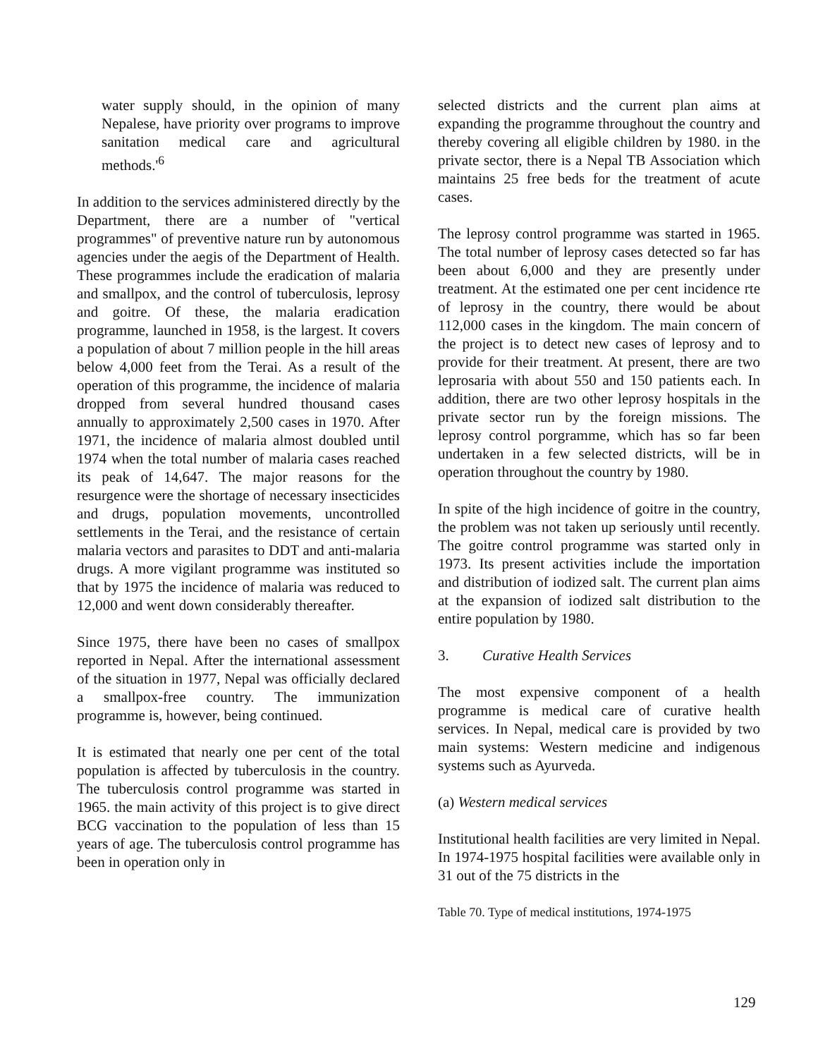water supply should, in the opinion of many Nepalese, have priority over programs to improve sanitation medical care and agricultural methods.'<sup>6</sup>
In addition to the services administered directly by the Department, there are a number of "vertical programmes" of preventive nature run by autonomous agencies under the aegis of the Department of Health. These programmes include the eradication of malaria and smallpox, and the control of tuberculosis, leprosy and goitre. Of these, the malaria eradication programme, launched in 1958, is the largest. It covers a population of about 7 million people in the hill areas below 4,000 feet from the Terai. As a result of the operation of this programme, the incidence of malaria dropped from several hundred thousand cases annually to approximately 2,500 cases in 1970. After 1971, the incidence of malaria almost doubled until 1974 when the total number of malaria cases reached its peak of 14,647. The major reasons for the resurgence were the shortage of necessary insecticides and drugs, population movements, uncontrolled settlements in the Terai, and the resistance of certain malaria vectors and parasites to DDT and anti-malaria drugs. A more vigilant programme was instituted so that by 1975 the incidence of malaria was reduced to 12,000 and went down considerably thereafter.
Since 1975, there have been no cases of smallpox reported in Nepal. After the international assessment of the situation in 1977, Nepal was officially declared a smallpox-free country. The immunization programme is, however, being continued.
It is estimated that nearly one per cent of the total population is affected by tuberculosis in the country. The tuberculosis control programme was started in 1965. the main activity of this project is to give direct BCG vaccination to the population of less than 15 years of age. The tuberculosis control programme has been in operation only in
selected districts and the current plan aims at expanding the programme throughout the country and thereby covering all eligible children by 1980. in the private sector, there is a Nepal TB Association which maintains 25 free beds for the treatment of acute cases.
The leprosy control programme was started in 1965. The total number of leprosy cases detected so far has been about 6,000 and they are presently under treatment. At the estimated one per cent incidence rte of leprosy in the country, there would be about 112,000 cases in the kingdom. The main concern of the project is to detect new cases of leprosy and to provide for their treatment. At present, there are two leprosaria with about 550 and 150 patients each. In addition, there are two other leprosy hospitals in the private sector run by the foreign missions. The leprosy control porgramme, which has so far been undertaken in a few selected districts, will be in operation throughout the country by 1980.
In spite of the high incidence of goitre in the country, the problem was not taken up seriously until recently. The goitre control programme was started only in 1973. Its present activities include the importation and distribution of iodized salt. The current plan aims at the expansion of iodized salt distribution to the entire population by 1980.
3. Curative Health Services
The most expensive component of a health programme is medical care of curative health services. In Nepal, medical care is provided by two main systems: Western medicine and indigenous systems such as Ayurveda.
(a) Western medical services
Institutional health facilities are very limited in Nepal. In 1974-1975 hospital facilities were available only in 31 out of the 75 districts in the
Table 70. Type of medical institutions, 1974-1975
129